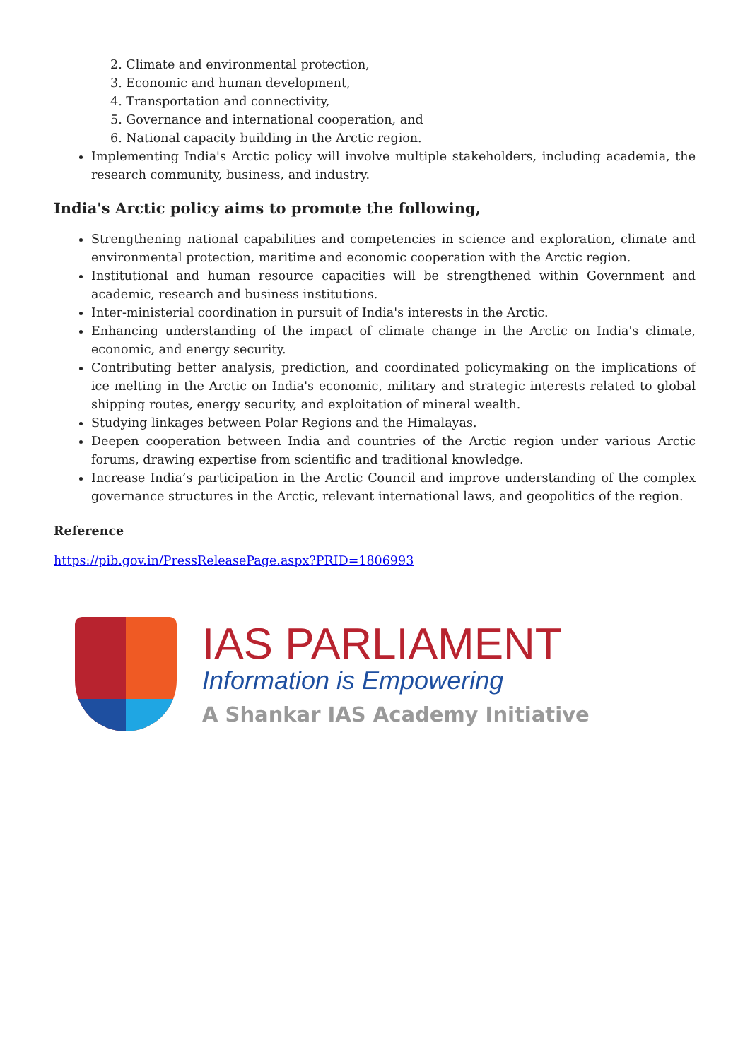2. Climate and environmental protection,
3. Economic and human development,
4. Transportation and connectivity,
5. Governance and international cooperation, and
6. National capacity building in the Arctic region.
Implementing India's Arctic policy will involve multiple stakeholders, including academia, the research community, business, and industry.
India's Arctic policy aims to promote the following,
Strengthening national capabilities and competencies in science and exploration, climate and environmental protection, maritime and economic cooperation with the Arctic region.
Institutional and human resource capacities will be strengthened within Government and academic, research and business institutions.
Inter-ministerial coordination in pursuit of India's interests in the Arctic.
Enhancing understanding of the impact of climate change in the Arctic on India's climate, economic, and energy security.
Contributing better analysis, prediction, and coordinated policymaking on the implications of ice melting in the Arctic on India's economic, military and strategic interests related to global shipping routes, energy security, and exploitation of mineral wealth.
Studying linkages between Polar Regions and the Himalayas.
Deepen cooperation between India and countries of the Arctic region under various Arctic forums, drawing expertise from scientific and traditional knowledge.
Increase India’s participation in the Arctic Council and improve understanding of the complex governance structures in the Arctic, relevant international laws, and geopolitics of the region.
Reference
https://pib.gov.in/PressReleasePage.aspx?PRID=1806993
IAS PARLIAMENT
Information is Empowering
A Shankar IAS Academy Initiative